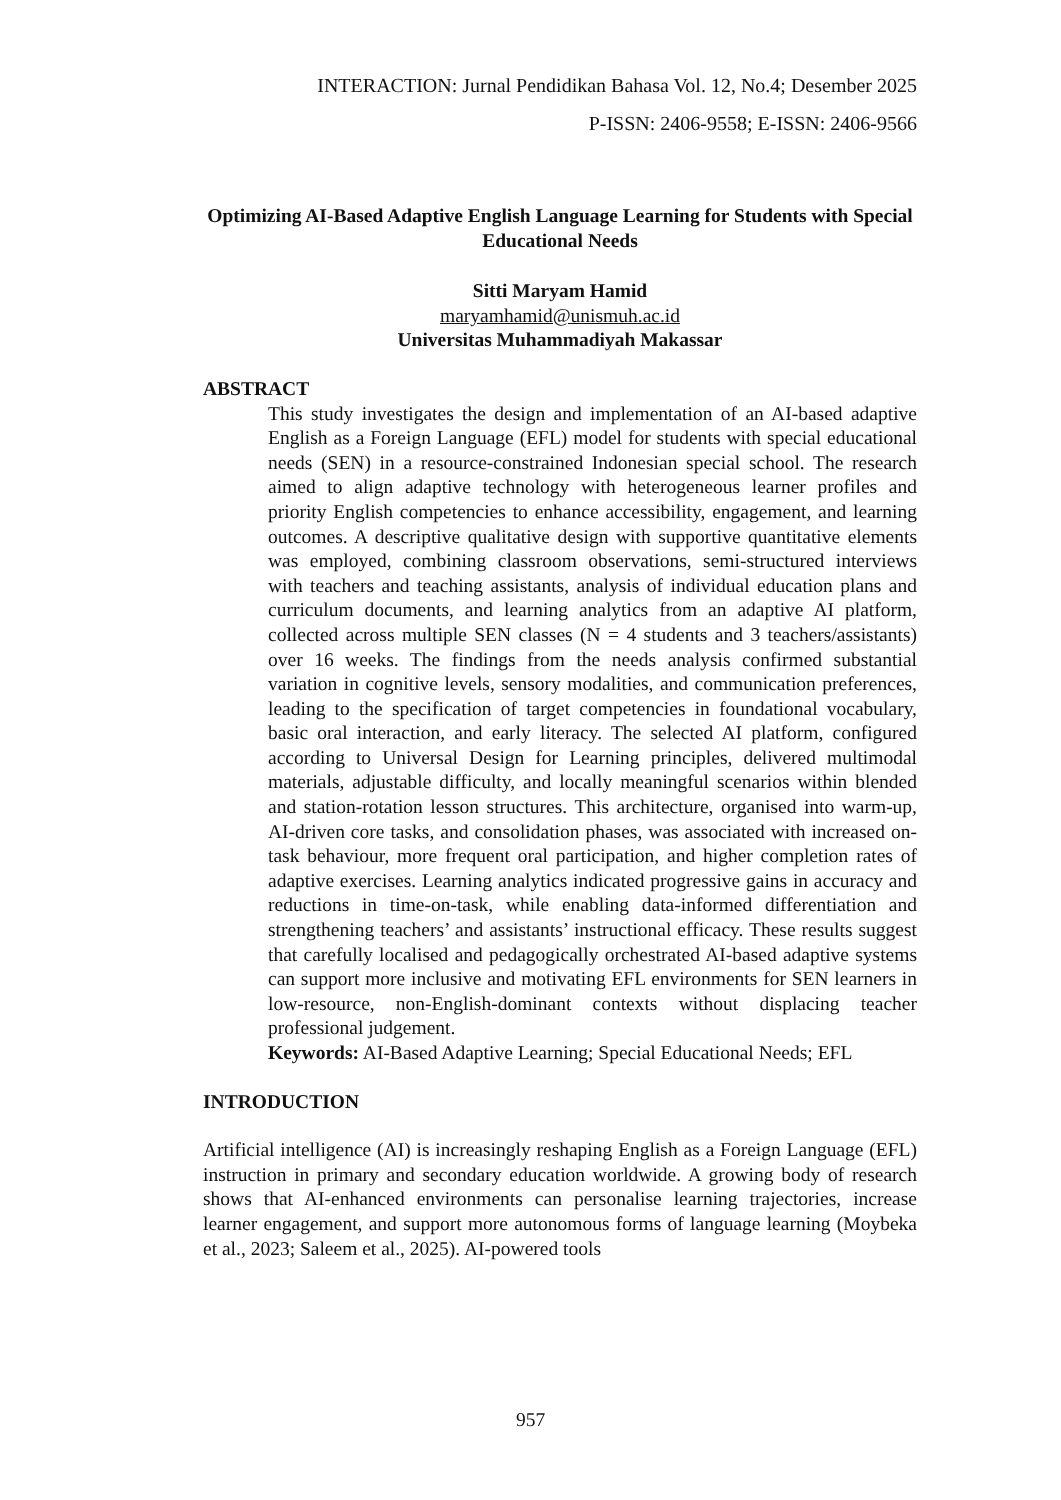INTERACTION: Jurnal Pendidikan Bahasa Vol. 12, No.4; Desember 2025
P-ISSN: 2406-9558; E-ISSN: 2406-9566
Optimizing AI-Based Adaptive English Language Learning for Students with Special Educational Needs
Sitti Maryam Hamid
maryamhamid@unismuh.ac.id
Universitas Muhammadiyah Makassar
ABSTRACT
This study investigates the design and implementation of an AI-based adaptive English as a Foreign Language (EFL) model for students with special educational needs (SEN) in a resource-constrained Indonesian special school. The research aimed to align adaptive technology with heterogeneous learner profiles and priority English competencies to enhance accessibility, engagement, and learning outcomes. A descriptive qualitative design with supportive quantitative elements was employed, combining classroom observations, semi-structured interviews with teachers and teaching assistants, analysis of individual education plans and curriculum documents, and learning analytics from an adaptive AI platform, collected across multiple SEN classes (N = 4 students and 3 teachers/assistants) over 16 weeks. The findings from the needs analysis confirmed substantial variation in cognitive levels, sensory modalities, and communication preferences, leading to the specification of target competencies in foundational vocabulary, basic oral interaction, and early literacy. The selected AI platform, configured according to Universal Design for Learning principles, delivered multimodal materials, adjustable difficulty, and locally meaningful scenarios within blended and station-rotation lesson structures. This architecture, organised into warm-up, AI-driven core tasks, and consolidation phases, was associated with increased on-task behaviour, more frequent oral participation, and higher completion rates of adaptive exercises. Learning analytics indicated progressive gains in accuracy and reductions in time-on-task, while enabling data-informed differentiation and strengthening teachers’ and assistants’ instructional efficacy. These results suggest that carefully localised and pedagogically orchestrated AI-based adaptive systems can support more inclusive and motivating EFL environments for SEN learners in low-resource, non-English-dominant contexts without displacing teacher professional judgement.
Keywords: AI-Based Adaptive Learning; Special Educational Needs; EFL
INTRODUCTION
Artificial intelligence (AI) is increasingly reshaping English as a Foreign Language (EFL) instruction in primary and secondary education worldwide. A growing body of research shows that AI-enhanced environments can personalise learning trajectories, increase learner engagement, and support more autonomous forms of language learning (Moybeka et al., 2023; Saleem et al., 2025). AI-powered tools
957